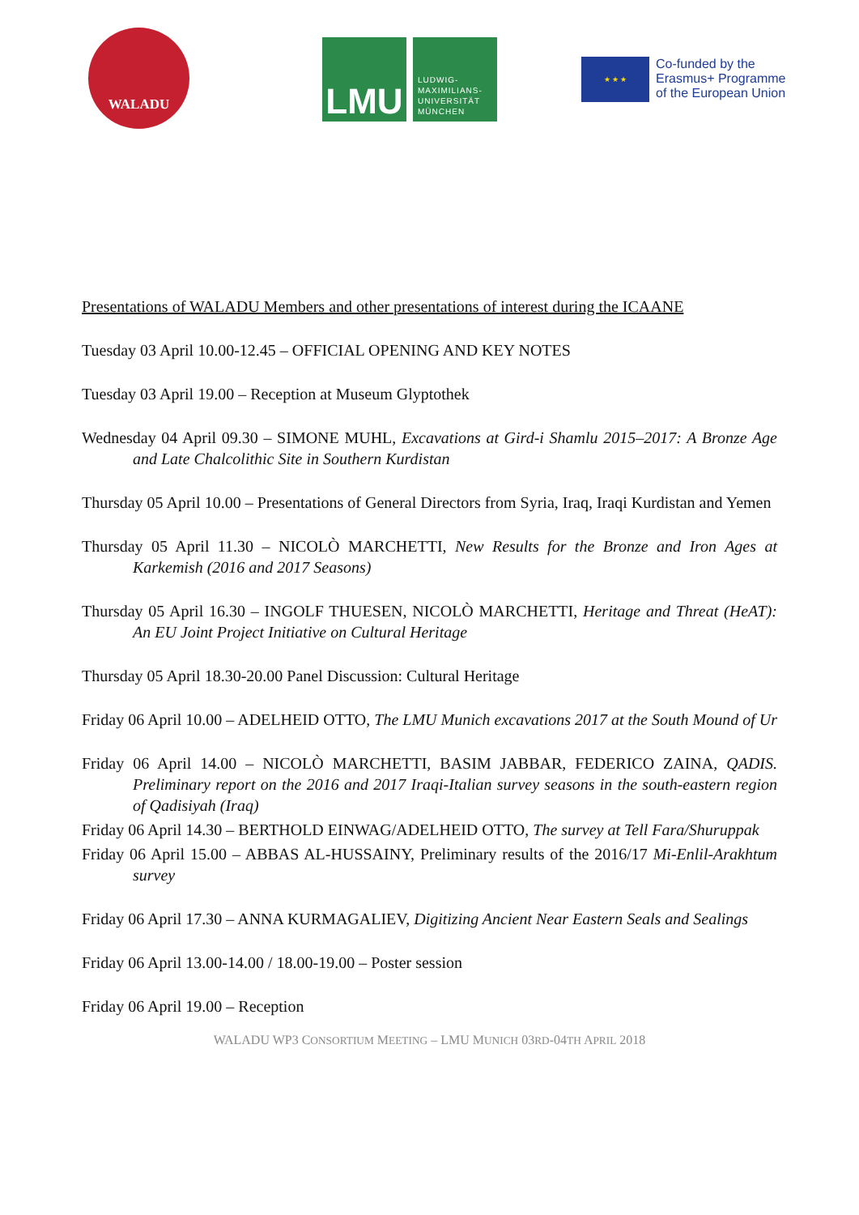WALADU
LMU
LUDWIG-
MAXIMILIANS-
UNIVERSITÄT
MÜNCHEN
★ ★ ★
Co-funded by the
Erasmus+ Programme
of the European Union
Presentations of WALADU Members and other presentations of interest during the ICAANE
Tuesday 03 April 10.00-12.45 – OFFICIAL OPENING AND KEY NOTES
Tuesday 03 April 19.00 – Reception at Museum Glyptothek
Wednesday 04 April 09.30 – SIMONE MUHL, Excavations at Gird-i Shamlu 2015–2017: A Bronze Age and Late Chalcolithic Site in Southern Kurdistan
Thursday 05 April 10.00 – Presentations of General Directors from Syria, Iraq, Iraqi Kurdistan and Yemen
Thursday 05 April 11.30 – NICOLÒ MARCHETTI, New Results for the Bronze and Iron Ages at Karkemish (2016 and 2017 Seasons)
Thursday 05 April 16.30 – INGOLF THUESEN, NICOLÒ MARCHETTI, Heritage and Threat (HeAT): An EU Joint Project Initiative on Cultural Heritage
Thursday 05 April 18.30-20.00 Panel Discussion: Cultural Heritage
Friday 06 April 10.00 – ADELHEID OTTO, The LMU Munich excavations 2017 at the South Mound of Ur
Friday 06 April 14.00 – NICOLÒ MARCHETTI, BASIM JABBAR, FEDERICO ZAINA, QADIS. Preliminary report on the 2016 and 2017 Iraqi-Italian survey seasons in the south-eastern region of Qadisiyah (Iraq)
Friday 06 April 14.30 – BERTHOLD EINWAG/ADELHEID OTTO, The survey at Tell Fara/Shuruppak
Friday 06 April 15.00 – ABBAS AL-HUSSAINY, Preliminary results of the 2016/17 Mi-Enlil-Arakhtum survey
Friday 06 April 17.30 – ANNA KURMAGALIEV, Digitizing Ancient Near Eastern Seals and Sealings
Friday 06 April 13.00-14.00 / 18.00-19.00 – Poster session
Friday 06 April 19.00 – Reception
WALADU WP3 CONSORTIUM MEETING – LMU MUNICH 03RD-04TH APRIL 2018